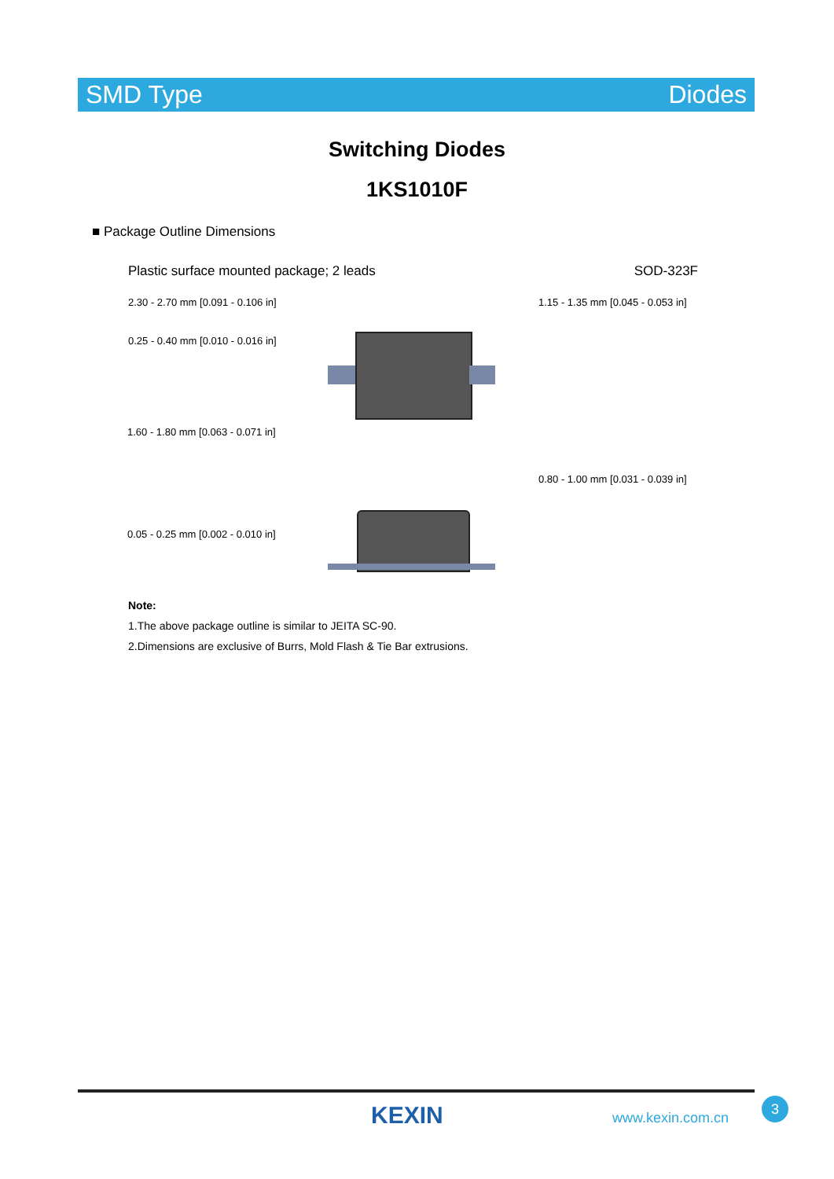SMD Type Diodes
Switching Diodes
1KS1010F
■ Package Outline Dimensions
Plastic surface mounted package; 2 leads SOD-323F
2.30 - 2.70 mm [0.091 - 0.106 in] 1.15 - 1.35 mm [0.045 - 0.053 in]
0.25 - 0.40 mm [0.010 - 0.016 in]
1.60 - 1.80 mm [0.063 - 0.071 in]
0.80 - 1.00 mm [0.031 - 0.039 in]
0.05 - 0.25 mm [0.002 - 0.010 in]
Note:
1.The above package outline is similar to JEITA SC-90.
2.Dimensions are exclusive of Burrs, Mold Flash & Tie Bar extrusions.
KEXIN www.kexin.com.cn
3